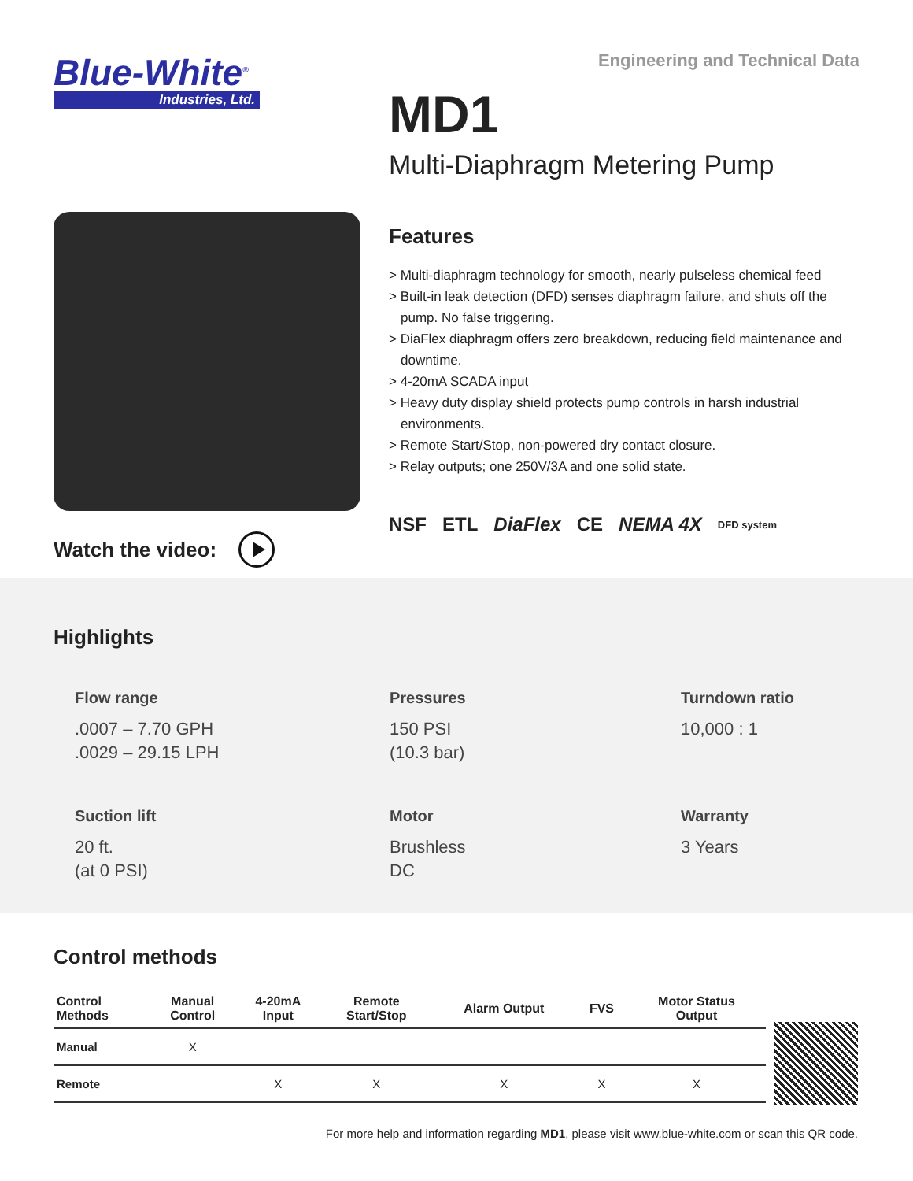Blue-White<sup>®</sup>
Industries, Ltd.
Watch the video:
Engineering and Technical Data
MD1
Multi-Diaphragm Metering Pump
Features
> Multi-diaphragm technology for smooth, nearly pulseless chemical feed
> Built-in leak detection (DFD) senses diaphragm failure, and shuts off the pump. No false triggering.
> DiaFlex diaphragm offers zero breakdown, reducing field maintenance and downtime.
> 4-20mA SCADA input
> Heavy duty display shield protects pump controls in harsh industrial environments.
> Remote Start/Stop, non-powered dry contact closure.
> Relay outputs; one 250V/3A and one solid state.
NSF ETL DiaFlex CE NEMA 4X DFD system
Highlights
Flow range.0007 – 7.70 GPH
.0029 – 29.15 LPH
Pressures
150 PSI
(10.3 bar)
Turndown ratio
10,000 : 1
Suction lift
20 ft.
(at 0 PSI)
Motor
Brushless
DC
Warranty
3 Years
Control methods
| Control Methods | Manual Control | 4-20mA Input | Remote Start/Stop | Alarm Output | FVS | Motor Status Output |
| --- | --- | --- | --- | --- | --- | --- |
| Manual | X | | | | | |
| Remote | | X | X | X | X | X |
For more help and information regarding MD1, please visit www.blue-white.com or scan this QR code.